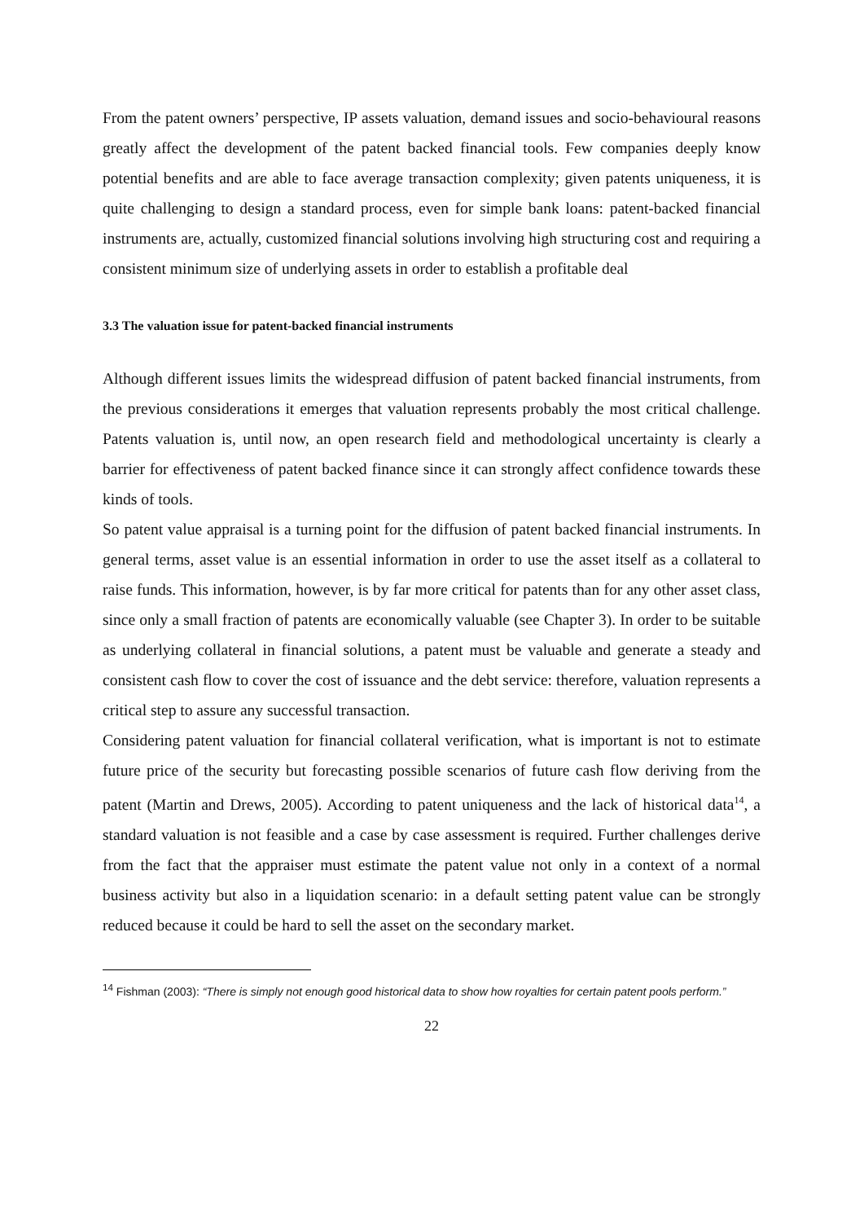From the patent owners’ perspective, IP assets valuation, demand issues and socio-behavioural reasons greatly affect the development of the patent backed financial tools. Few companies deeply know potential benefits and are able to face average transaction complexity; given patents uniqueness, it is quite challenging to design a standard process, even for simple bank loans: patent-backed financial instruments are, actually, customized financial solutions involving high structuring cost and requiring a consistent minimum size of underlying assets in order to establish a profitable deal
3.3 The valuation issue for patent-backed financial instruments
Although different issues limits the widespread diffusion of patent backed financial instruments, from the previous considerations it emerges that valuation represents probably the most critical challenge. Patents valuation is, until now, an open research field and methodological uncertainty is clearly a barrier for effectiveness of patent backed finance since it can strongly affect confidence towards these kinds of tools.
So patent value appraisal is a turning point for the diffusion of patent backed financial instruments. In general terms, asset value is an essential information in order to use the asset itself as a collateral to raise funds. This information, however, is by far more critical for patents than for any other asset class, since only a small fraction of patents are economically valuable (see Chapter 3). In order to be suitable as underlying collateral in financial solutions, a patent must be valuable and generate a steady and consistent cash flow to cover the cost of issuance and the debt service: therefore, valuation represents a critical step to assure any successful transaction.
Considering patent valuation for financial collateral verification, what is important is not to estimate future price of the security but forecasting possible scenarios of future cash flow deriving from the patent (Martin and Drews, 2005). According to patent uniqueness and the lack of historical data<sup>14</sup>, a standard valuation is not feasible and a case by case assessment is required. Further challenges derive from the fact that the appraiser must estimate the patent value not only in a context of a normal business activity but also in a liquidation scenario: in a default setting patent value can be strongly reduced because it could be hard to sell the asset on the secondary market.
<sup>14</sup> Fishman (2003): “There is simply not enough good historical data to show how royalties for certain patent pools perform.”
22